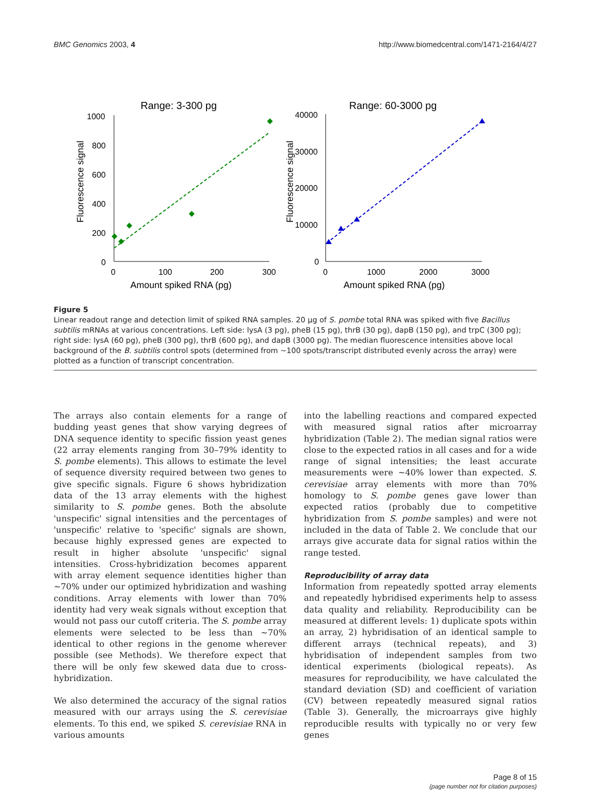BMC Genomics 2003, 4 http://www.biomedcentral.com/1471-2164/4/27
Range: 3-300 pg
Fluorescence signal
1000
800
600
400
200
0
0
100
200
300
Amount spiked RNA (pg)
Range: 60-3000 pg
Fluorescence signal
40000
30000
20000
10000
0
0
1000
2000
3000
Amount spiked RNA (pg)
Figure 5
Linear readout range and detection limit of spiked RNA samples. 20 μg of S. pombe total RNA was spiked with five Bacillus subtilis mRNAs at various concentrations. Left side: lysA (3 pg), pheB (15 pg), thrB (30 pg), dapB (150 pg), and trpC (300 pg); right side: lysA (60 pg), pheB (300 pg), thrB (600 pg), and dapB (3000 pg). The median fluorescence intensities above local background of the B. subtilis control spots (determined from ~100 spots/transcript distributed evenly across the array) were plotted as a function of transcript concentration.
The arrays also contain elements for a range of budding yeast genes that show varying degrees of DNA sequence identity to specific fission yeast genes (22 array elements ranging from 30–79% identity to S. pombe elements). This allows to estimate the level of sequence diversity required between two genes to give specific signals. Figure 6 shows hybridization data of the 13 array elements with the highest similarity to S. pombe genes. Both the absolute 'unspecific' signal intensities and the percentages of 'unspecific' relative to 'specific' signals are shown, because highly expressed genes are expected to result in higher absolute 'unspecific' signal intensities. Cross-hybridization becomes apparent with array element sequence identities higher than ~70% under our optimized hybridization and washing conditions. Array elements with lower than 70% identity had very weak signals without exception that would not pass our cutoff criteria. The S. pombe array elements were selected to be less than ~70% identical to other regions in the genome wherever possible (see Methods). We therefore expect that there will be only few skewed data due to cross-hybridization.
We also determined the accuracy of the signal ratios measured with our arrays using the S. cerevisiae elements. To this end, we spiked S. cerevisiae RNA in various amounts
into the labelling reactions and compared expected with measured signal ratios after microarray hybridization (Table 2). The median signal ratios were close to the expected ratios in all cases and for a wide range of signal intensities; the least accurate measurements were ~40% lower than expected. S. cerevisiae array elements with more than 70% homology to S. pombe genes gave lower than expected ratios (probably due to competitive hybridization from S. pombe samples) and were not included in the data of Table 2. We conclude that our arrays give accurate data for signal ratios within the range tested.
Reproducibility of array data
Information from repeatedly spotted array elements and repeatedly hybridised experiments help to assess data quality and reliability. Reproducibility can be measured at different levels: 1) duplicate spots within an array, 2) hybridisation of an identical sample to different arrays (technical repeats), and 3) hybridisation of independent samples from two identical experiments (biological repeats). As measures for reproducibility, we have calculated the standard deviation (SD) and coefficient of variation (CV) between repeatedly measured signal ratios (Table 3). Generally, the microarrays give highly reproducible results with typically no or very few genes
Page 8 of 15
(page number not for citation purposes)